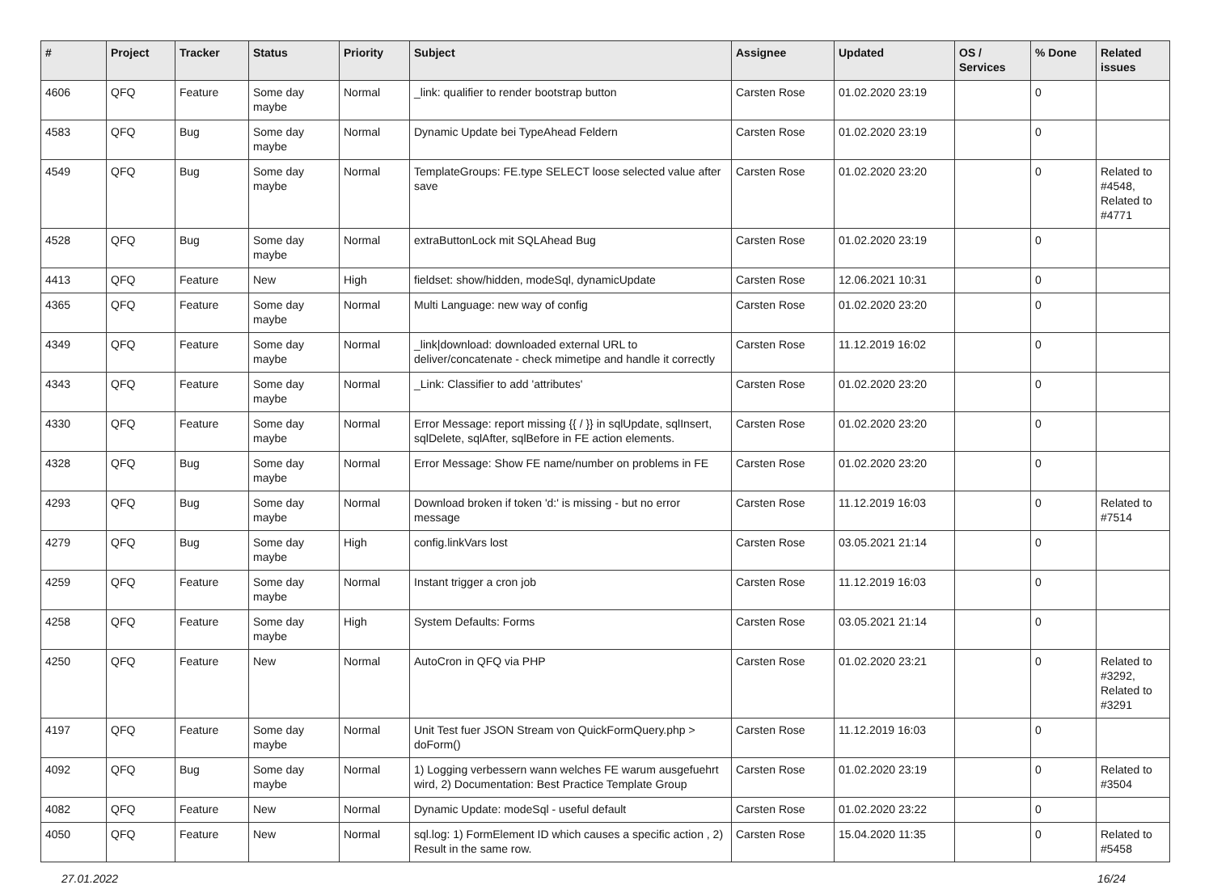| # | Project | Tracker | Status | Priority | Subject | Assignee | Updated | OS / Services | % Done | Related issues |
| --- | --- | --- | --- | --- | --- | --- | --- | --- | --- | --- |
| 4606 | QFQ | Feature | Some day maybe | Normal | _link: qualifier to render bootstrap button | Carsten Rose | 01.02.2020 23:19 | | 0 | |
| 4583 | QFQ | Bug | Some day maybe | Normal | Dynamic Update bei TypeAhead Feldern | Carsten Rose | 01.02.2020 23:19 | | 0 | |
| 4549 | QFQ | Bug | Some day maybe | Normal | TemplateGroups: FE.type SELECT loose selected value after save | Carsten Rose | 01.02.2020 23:20 | | 0 | Related to #4548, Related to #4771 |
| 4528 | QFQ | Bug | Some day maybe | Normal | extraButtonLock mit SQLAhead Bug | Carsten Rose | 01.02.2020 23:19 | | 0 | |
| 4413 | QFQ | Feature | New | High | fieldset: show/hidden, modeSql, dynamicUpdate | Carsten Rose | 12.06.2021 10:31 | | 0 | |
| 4365 | QFQ | Feature | Some day maybe | Normal | Multi Language: new way of config | Carsten Rose | 01.02.2020 23:20 | | 0 | |
| 4349 | QFQ | Feature | Some day maybe | Normal | _link/download: downloaded external URL to deliver/concatenate - check mimetipe and handle it correctly | Carsten Rose | 11.12.2019 16:02 | | 0 | |
| 4343 | QFQ | Feature | Some day maybe | Normal | _Link: Classifier to add 'attributes' | Carsten Rose | 01.02.2020 23:20 | | 0 | |
| 4330 | QFQ | Feature | Some day maybe | Normal | Error Message: report missing {{ / }} in sqlUpdate, sqlInsert, sqlDelete, sqlAfter, sqlBefore in FE action elements. | Carsten Rose | 01.02.2020 23:20 | | 0 | |
| 4328 | QFQ | Bug | Some day maybe | Normal | Error Message: Show FE name/number on problems in FE | Carsten Rose | 01.02.2020 23:20 | | 0 | |
| 4293 | QFQ | Bug | Some day maybe | Normal | Download broken if token 'd:' is missing - but no error message | Carsten Rose | 11.12.2019 16:03 | | 0 | Related to #7514 |
| 4279 | QFQ | Bug | Some day maybe | High | config.linkVars lost | Carsten Rose | 03.05.2021 21:14 | | 0 | |
| 4259 | QFQ | Feature | Some day maybe | Normal | Instant trigger a cron job | Carsten Rose | 11.12.2019 16:03 | | 0 | |
| 4258 | QFQ | Feature | Some day maybe | High | System Defaults: Forms | Carsten Rose | 03.05.2021 21:14 | | 0 | |
| 4250 | QFQ | Feature | New | Normal | AutoCron in QFQ via PHP | Carsten Rose | 01.02.2020 23:21 | | 0 | Related to #3292, Related to #3291 |
| 4197 | QFQ | Feature | Some day maybe | Normal | Unit Test fuer JSON Stream von QuickFormQuery.php > doForm() | Carsten Rose | 11.12.2019 16:03 | | 0 | |
| 4092 | QFQ | Bug | Some day maybe | Normal | 1) Logging verbessern wann welches FE warum ausgefuehrt wird, 2) Documentation: Best Practice Template Group | Carsten Rose | 01.02.2020 23:19 | | 0 | Related to #3504 |
| 4082 | QFQ | Feature | New | Normal | Dynamic Update: modeSql - useful default | Carsten Rose | 01.02.2020 23:22 | | 0 | |
| 4050 | QFQ | Feature | New | Normal | sql.log: 1) FormElement ID which causes a specific action , 2) Result in the same row. | Carsten Rose | 15.04.2020 11:35 | | 0 | Related to #5458 |
27.01.2022 16/24